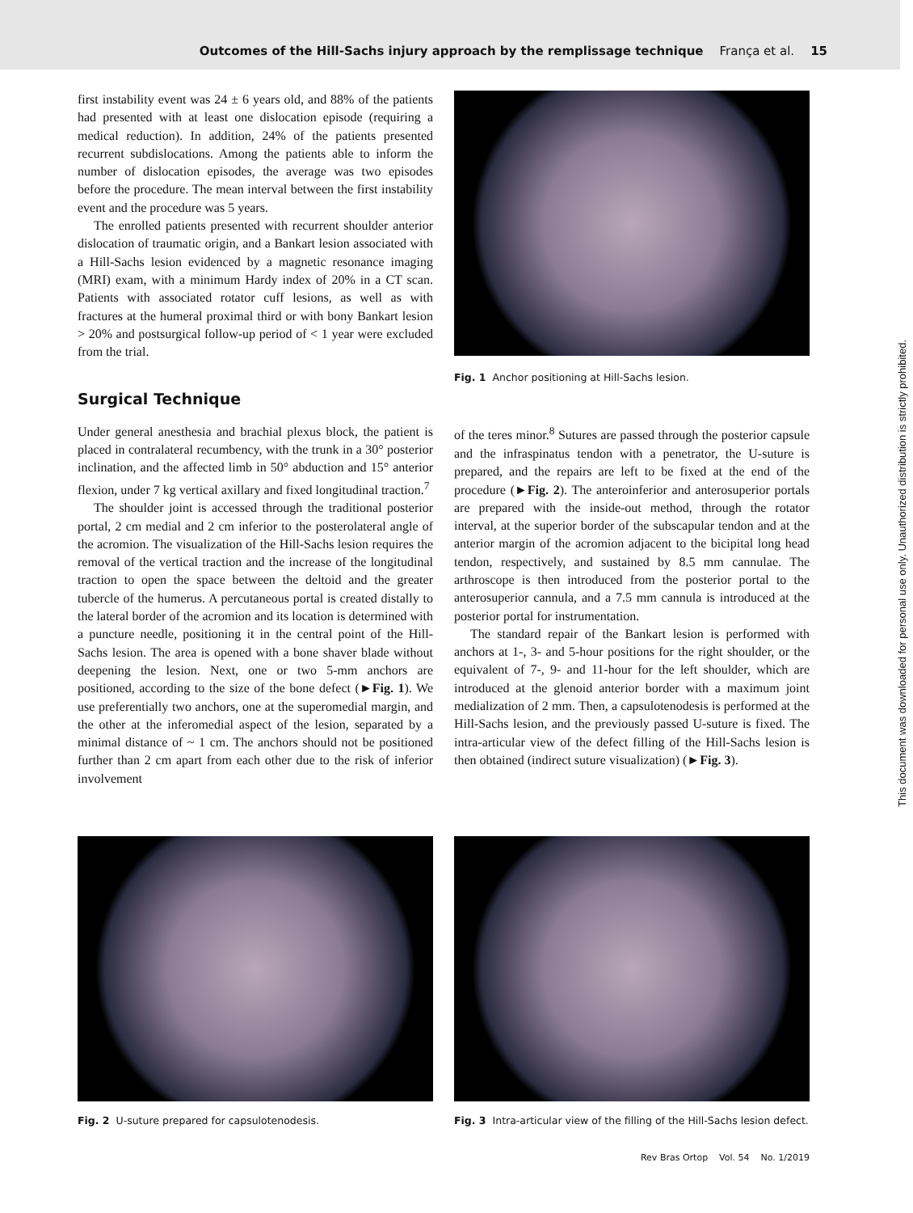Outcomes of the Hill-Sachs injury approach by the remplissage technique França et al. 15
first instability event was 24 ± 6 years old, and 88% of the patients had presented with at least one dislocation episode (requiring a medical reduction). In addition, 24% of the patients presented recurrent subdislocations. Among the patients able to inform the number of dislocation episodes, the average was two episodes before the procedure. The mean interval between the first instability event and the procedure was 5 years.
The enrolled patients presented with recurrent shoulder anterior dislocation of traumatic origin, and a Bankart lesion associated with a Hill-Sachs lesion evidenced by a magnetic resonance imaging (MRI) exam, with a minimum Hardy index of 20% in a CT scan. Patients with associated rotator cuff lesions, as well as with fractures at the humeral proximal third or with bony Bankart lesion > 20% and postsurgical follow-up period of < 1 year were excluded from the trial.
Surgical Technique
Under general anesthesia and brachial plexus block, the patient is placed in contralateral recumbency, with the trunk in a 30° posterior inclination, and the affected limb in 50° abduction and 15° anterior flexion, under 7 kg vertical axillary and fixed longitudinal traction.<sup>7</sup>
The shoulder joint is accessed through the traditional posterior portal, 2 cm medial and 2 cm inferior to the posterolateral angle of the acromion. The visualization of the Hill-Sachs lesion requires the removal of the vertical traction and the increase of the longitudinal traction to open the space between the deltoid and the greater tubercle of the humerus. A percutaneous portal is created distally to the lateral border of the acromion and its location is determined with a puncture needle, positioning it in the central point of the Hill-Sachs lesion. The area is opened with a bone shaver blade without deepening the lesion. Next, one or two 5-mm anchors are positioned, according to the size of the bone defect (►Fig. 1). We use preferentially two anchors, one at the superomedial margin, and the other at the inferomedial aspect of the lesion, separated by a minimal distance of ~ 1 cm. The anchors should not be positioned further than 2 cm apart from each other due to the risk of inferior involvement
Fig. 1 Anchor positioning at Hill-Sachs lesion.
of the teres minor.<sup>8</sup> Sutures are passed through the posterior capsule and the infraspinatus tendon with a penetrator, the U-suture is prepared, and the repairs are left to be fixed at the end of the procedure (►Fig. 2). The anteroinferior and anterosuperior portals are prepared with the inside-out method, through the rotator interval, at the superior border of the subscapular tendon and at the anterior margin of the acromion adjacent to the bicipital long head tendon, respectively, and sustained by 8.5 mm cannulae. The arthroscope is then introduced from the posterior portal to the anterosuperior cannula, and a 7.5 mm cannula is introduced at the posterior portal for instrumentation.
The standard repair of the Bankart lesion is performed with anchors at 1-, 3- and 5-hour positions for the right shoulder, or the equivalent of 7-, 9- and 11-hour for the left shoulder, which are introduced at the glenoid anterior border with a maximum joint medialization of 2 mm. Then, a capsulotenodesis is performed at the Hill-Sachs lesion, and the previously passed U-suture is fixed. The intra-articular view of the defect filling of the Hill-Sachs lesion is then obtained (indirect suture visualization) (►Fig. 3).
Fig. 2 U-suture prepared for capsulotenodesis.
Fig. 3 Intra-articular view of the filling of the Hill-Sachs lesion defect.
Rev Bras Ortop Vol. 54 No. 1/2019
This document was downloaded for personal use only. Unauthorized distribution is strictly prohibited.